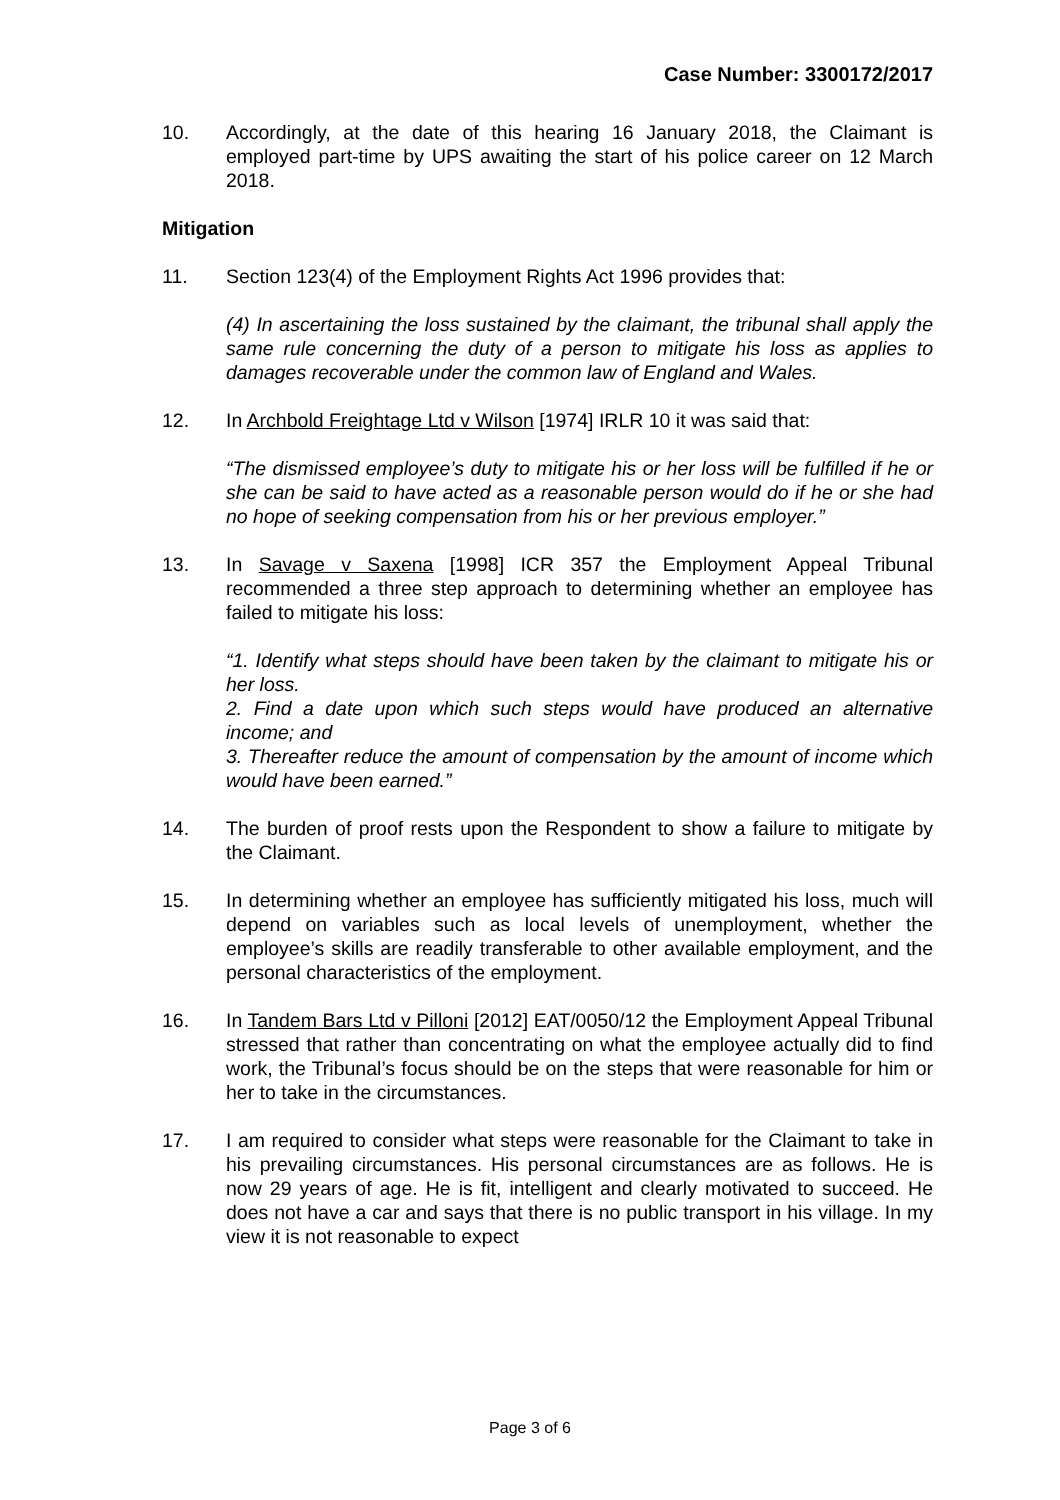Case Number: 3300172/2017
10. Accordingly, at the date of this hearing 16 January 2018, the Claimant is employed part-time by UPS awaiting the start of his police career on 12 March 2018.
Mitigation
11. Section 123(4) of the Employment Rights Act 1996 provides that:
(4) In ascertaining the loss sustained by the claimant, the tribunal shall apply the same rule concerning the duty of a person to mitigate his loss as applies to damages recoverable under the common law of England and Wales.
12. In Archbold Freightage Ltd v Wilson [1974] IRLR 10 it was said that:
“The dismissed employee’s duty to mitigate his or her loss will be fulfilled if he or she can be said to have acted as a reasonable person would do if he or she had no hope of seeking compensation from his or her previous employer.”
13. In Savage v Saxena [1998] ICR 357 the Employment Appeal Tribunal recommended a three step approach to determining whether an employee has failed to mitigate his loss:
“1. Identify what steps should have been taken by the claimant to mitigate his or her loss.
2. Find a date upon which such steps would have produced an alternative income; and
3. Thereafter reduce the amount of compensation by the amount of income which would have been earned.”
14. The burden of proof rests upon the Respondent to show a failure to mitigate by the Claimant.
15. In determining whether an employee has sufficiently mitigated his loss, much will depend on variables such as local levels of unemployment, whether the employee’s skills are readily transferable to other available employment, and the personal characteristics of the employment.
16. In Tandem Bars Ltd v Pilloni [2012] EAT/0050/12 the Employment Appeal Tribunal stressed that rather than concentrating on what the employee actually did to find work, the Tribunal’s focus should be on the steps that were reasonable for him or her to take in the circumstances.
17. I am required to consider what steps were reasonable for the Claimant to take in his prevailing circumstances. His personal circumstances are as follows. He is now 29 years of age. He is fit, intelligent and clearly motivated to succeed. He does not have a car and says that there is no public transport in his village. In my view it is not reasonable to expect
Page 3 of 6